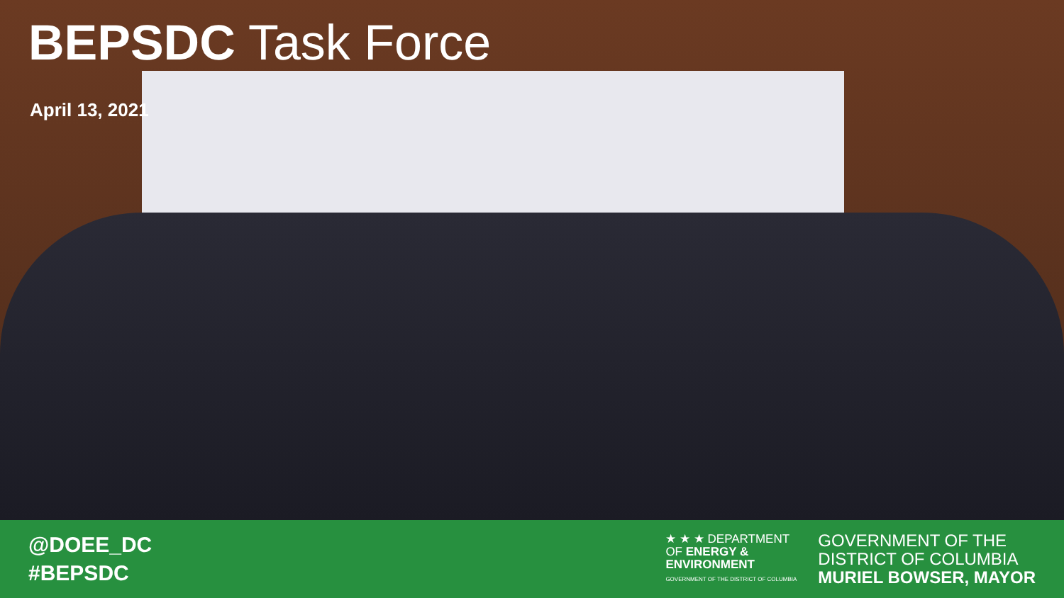BEPSDC Task Force
April 13, 2021
@DOEE_DC
#BEPSDC
★ ★ ★ DEPARTMENT
OF ENERGY &
ENVIRONMENT
GOVERNMENT OF THE DISTRICT OF COLUMBIA
GOVERNMENT OF THE
DISTRICT OF COLUMBIA
MURIEL BOWSER, MAYOR